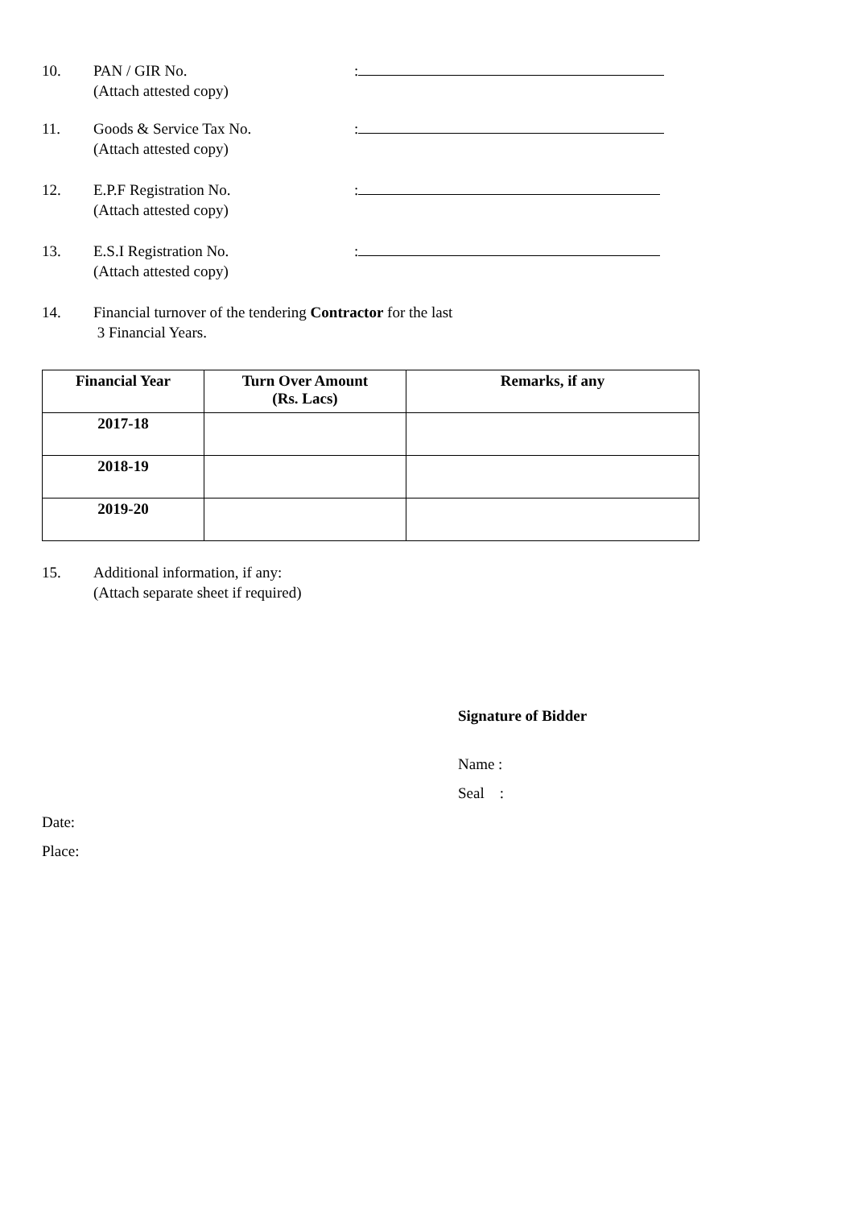10. PAN / GIR No.
(Attach attested copy)
:
11. Goods & Service Tax No.
(Attach attested copy)
:
12. E.P.F Registration No.
(Attach attested copy)
:
13. E.S.I Registration No.
(Attach attested copy)
:
14. Financial turnover of the tendering Contractor for the last
3 Financial Years.
| Financial Year | Turn Over Amount (Rs. Lacs) | Remarks, if any |
| --- | --- | --- |
| 2017-18 | | |
| 2018-19 | | |
| 2019-20 | | |
15. Additional information, if any:
(Attach separate sheet if required)
Signature of Bidder
Name :
Seal :
Date:
Place: